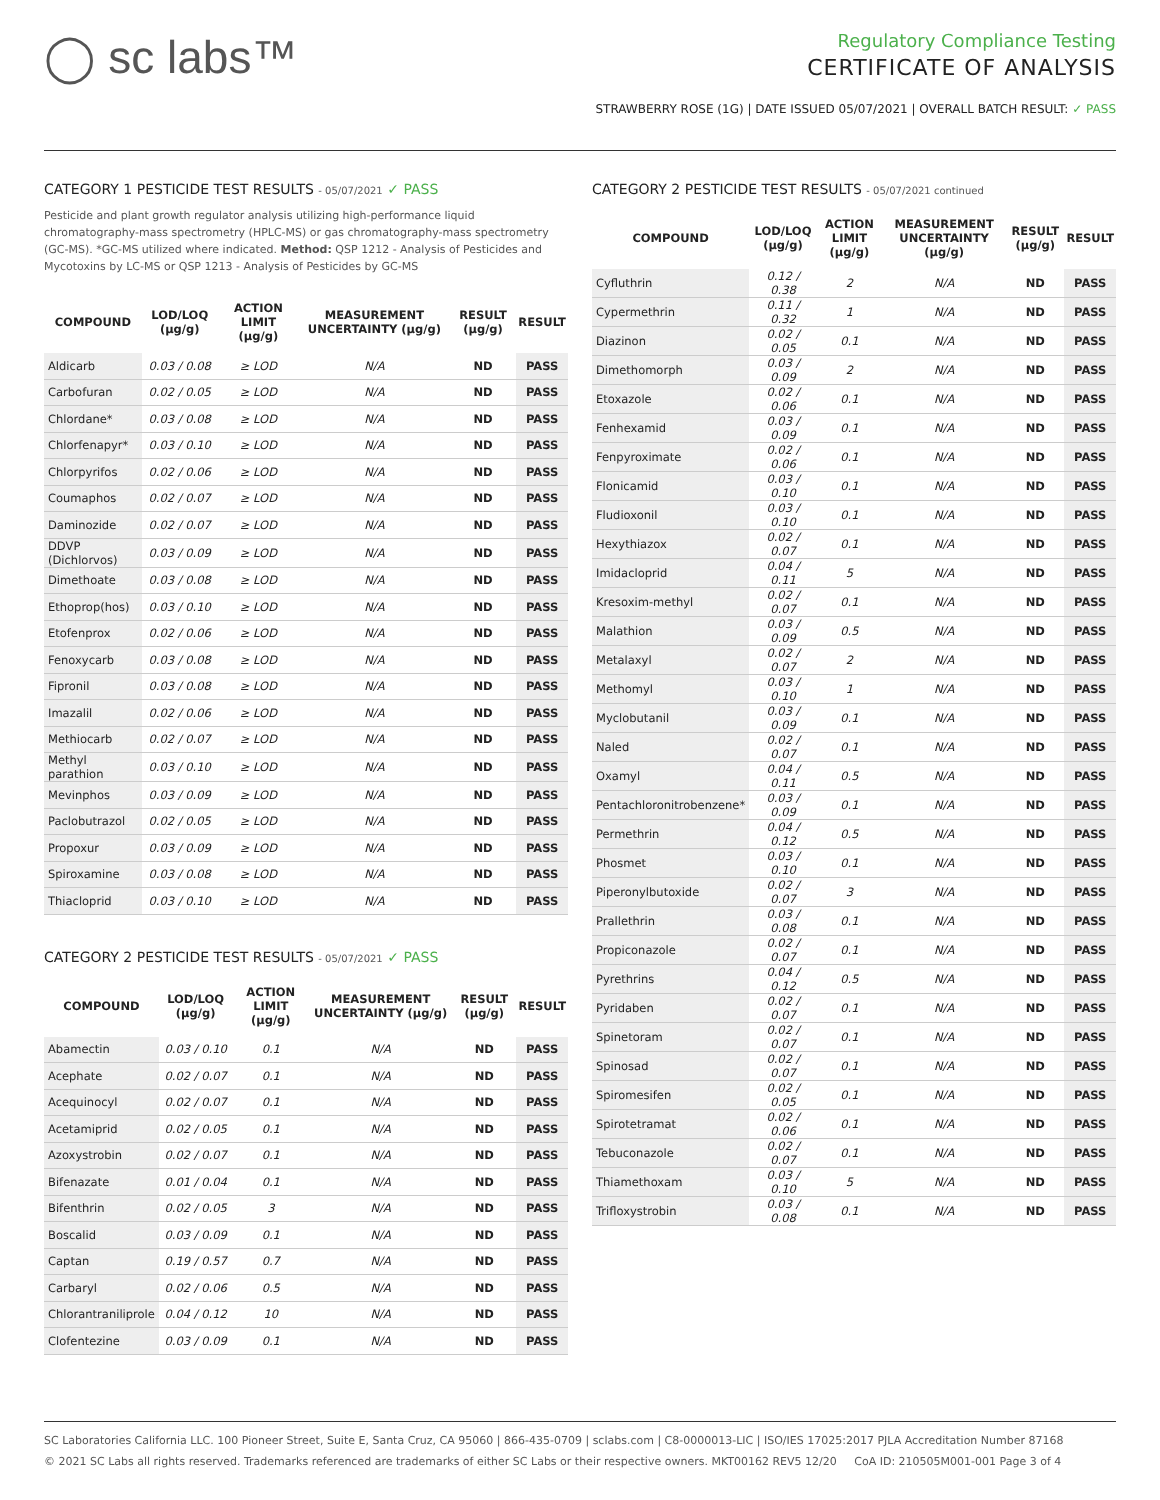◯ sc labs™
Regulatory Compliance Testing
CERTIFICATE OF ANALYSIS
STRAWBERRY ROSE (1G) | DATE ISSUED 05/07/2021 | OVERALL BATCH RESULT: ✓ PASS
CATEGORY 1 PESTICIDE TEST RESULTS - 05/07/2021 ✓ PASS
Pesticide and plant growth regulator analysis utilizing high-performance liquid chromatography-mass spectrometry (HPLC-MS) or gas chromatography-mass spectrometry (GC-MS). *GC-MS utilized where indicated. Method: QSP 1212 - Analysis of Pesticides and Mycotoxins by LC-MS or QSP 1213 - Analysis of Pesticides by GC-MS
| COMPOUND | LOD/LOQ (µg/g) | ACTION LIMIT (µg/g) | MEASUREMENT UNCERTAINTY (µg/g) | RESULT (µg/g) | RESULT |
| --- | --- | --- | --- | --- | --- |
| Aldicarb | 0.03 / 0.08 | ≥ LOD | N/A | ND | PASS |
| Carbofuran | 0.02 / 0.05 | ≥ LOD | N/A | ND | PASS |
| Chlordane* | 0.03 / 0.08 | ≥ LOD | N/A | ND | PASS |
| Chlorfenapyr* | 0.03 / 0.10 | ≥ LOD | N/A | ND | PASS |
| Chlorpyrifos | 0.02 / 0.06 | ≥ LOD | N/A | ND | PASS |
| Coumaphos | 0.02 / 0.07 | ≥ LOD | N/A | ND | PASS |
| Daminozide | 0.02 / 0.07 | ≥ LOD | N/A | ND | PASS |
| DDVP (Dichlorvos) | 0.03 / 0.09 | ≥ LOD | N/A | ND | PASS |
| Dimethoate | 0.03 / 0.08 | ≥ LOD | N/A | ND | PASS |
| Ethoprop(hos) | 0.03 / 0.10 | ≥ LOD | N/A | ND | PASS |
| Etofenprox | 0.02 / 0.06 | ≥ LOD | N/A | ND | PASS |
| Fenoxycarb | 0.03 / 0.08 | ≥ LOD | N/A | ND | PASS |
| Fipronil | 0.03 / 0.08 | ≥ LOD | N/A | ND | PASS |
| Imazalil | 0.02 / 0.06 | ≥ LOD | N/A | ND | PASS |
| Methiocarb | 0.02 / 0.07 | ≥ LOD | N/A | ND | PASS |
| Methyl parathion | 0.03 / 0.10 | ≥ LOD | N/A | ND | PASS |
| Mevinphos | 0.03 / 0.09 | ≥ LOD | N/A | ND | PASS |
| Paclobutrazol | 0.02 / 0.05 | ≥ LOD | N/A | ND | PASS |
| Propoxur | 0.03 / 0.09 | ≥ LOD | N/A | ND | PASS |
| Spiroxamine | 0.03 / 0.08 | ≥ LOD | N/A | ND | PASS |
| Thiacloprid | 0.03 / 0.10 | ≥ LOD | N/A | ND | PASS |
CATEGORY 2 PESTICIDE TEST RESULTS - 05/07/2021 ✓ PASS
| COMPOUND | LOD/LOQ (µg/g) | ACTION LIMIT (µg/g) | MEASUREMENT UNCERTAINTY (µg/g) | RESULT (µg/g) | RESULT |
| --- | --- | --- | --- | --- | --- |
| Abamectin | 0.03 / 0.10 | 0.1 | N/A | ND | PASS |
| Acephate | 0.02 / 0.07 | 0.1 | N/A | ND | PASS |
| Acequinocyl | 0.02 / 0.07 | 0.1 | N/A | ND | PASS |
| Acetamiprid | 0.02 / 0.05 | 0.1 | N/A | ND | PASS |
| Azoxystrobin | 0.02 / 0.07 | 0.1 | N/A | ND | PASS |
| Bifenazate | 0.01 / 0.04 | 0.1 | N/A | ND | PASS |
| Bifenthrin | 0.02 / 0.05 | 3 | N/A | ND | PASS |
| Boscalid | 0.03 / 0.09 | 0.1 | N/A | ND | PASS |
| Captan | 0.19 / 0.57 | 0.7 | N/A | ND | PASS |
| Carbaryl | 0.02 / 0.06 | 0.5 | N/A | ND | PASS |
| Chlorantraniliprole | 0.04 / 0.12 | 10 | N/A | ND | PASS |
| Clofentezine | 0.03 / 0.09 | 0.1 | N/A | ND | PASS |
CATEGORY 2 PESTICIDE TEST RESULTS - 05/07/2021 continued
| COMPOUND | LOD/LOQ (µg/g) | ACTION LIMIT (µg/g) | MEASUREMENT UNCERTAINTY (µg/g) | RESULT (µg/g) | RESULT |
| --- | --- | --- | --- | --- | --- |
| Cyfluthrin | 0.12 / 0.38 | 2 | N/A | ND | PASS |
| Cypermethrin | 0.11 / 0.32 | 1 | N/A | ND | PASS |
| Diazinon | 0.02 / 0.05 | 0.1 | N/A | ND | PASS |
| Dimethomorph | 0.03 / 0.09 | 2 | N/A | ND | PASS |
| Etoxazole | 0.02 / 0.06 | 0.1 | N/A | ND | PASS |
| Fenhexamid | 0.03 / 0.09 | 0.1 | N/A | ND | PASS |
| Fenpyroximate | 0.02 / 0.06 | 0.1 | N/A | ND | PASS |
| Flonicamid | 0.03 / 0.10 | 0.1 | N/A | ND | PASS |
| Fludioxonil | 0.03 / 0.10 | 0.1 | N/A | ND | PASS |
| Hexythiazox | 0.02 / 0.07 | 0.1 | N/A | ND | PASS |
| Imidacloprid | 0.04 / 0.11 | 5 | N/A | ND | PASS |
| Kresoxim-methyl | 0.02 / 0.07 | 0.1 | N/A | ND | PASS |
| Malathion | 0.03 / 0.09 | 0.5 | N/A | ND | PASS |
| Metalaxyl | 0.02 / 0.07 | 2 | N/A | ND | PASS |
| Methomyl | 0.03 / 0.10 | 1 | N/A | ND | PASS |
| Myclobutanil | 0.03 / 0.09 | 0.1 | N/A | ND | PASS |
| Naled | 0.02 / 0.07 | 0.1 | N/A | ND | PASS |
| Oxamyl | 0.04 / 0.11 | 0.5 | N/A | ND | PASS |
| Pentachloronitrobenzene* | 0.03 / 0.09 | 0.1 | N/A | ND | PASS |
| Permethrin | 0.04 / 0.12 | 0.5 | N/A | ND | PASS |
| Phosmet | 0.03 / 0.10 | 0.1 | N/A | ND | PASS |
| Piperonylbutoxide | 0.02 / 0.07 | 3 | N/A | ND | PASS |
| Prallethrin | 0.03 / 0.08 | 0.1 | N/A | ND | PASS |
| Propiconazole | 0.02 / 0.07 | 0.1 | N/A | ND | PASS |
| Pyrethrins | 0.04 / 0.12 | 0.5 | N/A | ND | PASS |
| Pyridaben | 0.02 / 0.07 | 0.1 | N/A | ND | PASS |
| Spinetoram | 0.02 / 0.07 | 0.1 | N/A | ND | PASS |
| Spinosad | 0.02 / 0.07 | 0.1 | N/A | ND | PASS |
| Spiromesifen | 0.02 / 0.05 | 0.1 | N/A | ND | PASS |
| Spirotetramat | 0.02 / 0.06 | 0.1 | N/A | ND | PASS |
| Tebuconazole | 0.02 / 0.07 | 0.1 | N/A | ND | PASS |
| Thiamethoxam | 0.03 / 0.10 | 5 | N/A | ND | PASS |
| Trifloxystrobin | 0.03 / 0.08 | 0.1 | N/A | ND | PASS |
SC Laboratories California LLC. 100 Pioneer Street, Suite E, Santa Cruz, CA 95060 | 866-435-0709 | sclabs.com | C8-0000013-LIC | ISO/IES 17025:2017 PJLA Accreditation Number 87168
© 2021 SC Labs all rights reserved. Trademarks referenced are trademarks of either SC Labs or their respective owners. MKT00162 REV5 12/20 CoA ID: 210505M001-001 Page 3 of 4